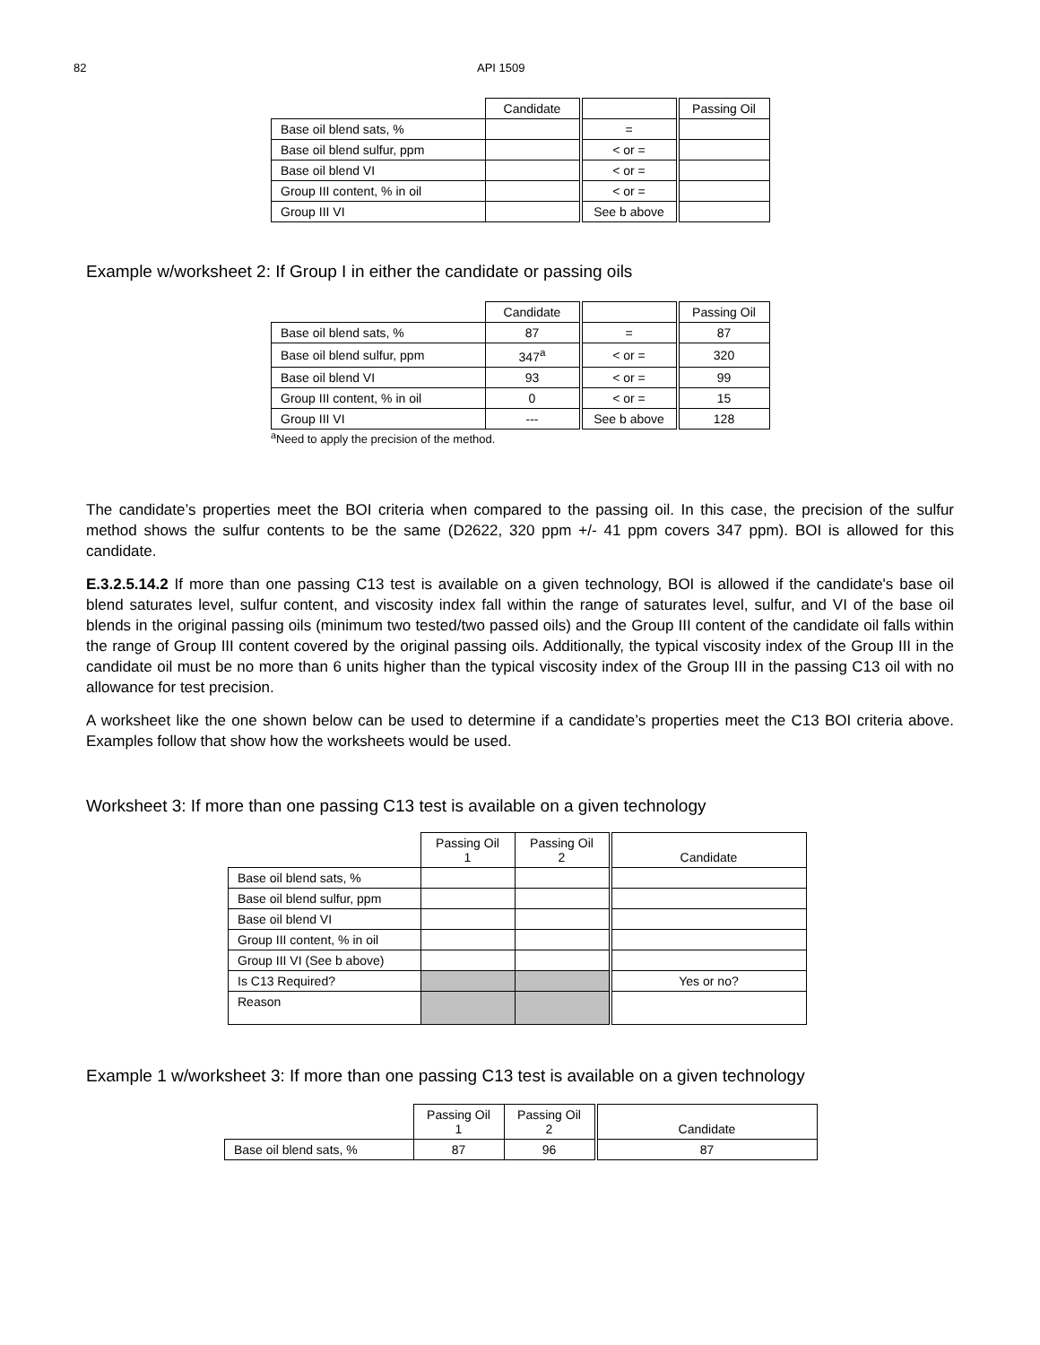82 API 1509
| | Candidate | | Passing Oil |
| --- | --- | --- | --- |
| Base oil blend sats, % | | = | |
| Base oil blend sulfur, ppm | | < or = | |
| Base oil blend VI | | < or = | |
| Group III content, % in oil | | < or = | |
| Group III VI | | See b above | |
Example w/worksheet 2: If Group I in either the candidate or passing oils
| | Candidate | | Passing Oil |
| --- | --- | --- | --- |
| Base oil blend sats, % | 87 | = | 87 |
| Base oil blend sulfur, ppm | 347<sup>a</sup> | < or = | 320 |
| Base oil blend VI | 93 | < or = | 99 |
| Group III content, % in oil | 0 | < or = | 15 |
| Group III VI | --- | See b above | 128 |
<sup>a</sup> Need to apply the precision of the method.
The candidate’s properties meet the BOI criteria when compared to the passing oil. In this case, the precision of the sulfur method shows the sulfur contents to be the same (D2622, 320 ppm +/- 41 ppm covers 347 ppm). BOI is allowed for this candidate.
E.3.2.5.14.2 If more than one passing C13 test is available on a given technology, BOI is allowed if the candidate's base oil blend saturates level, sulfur content, and viscosity index fall within the range of saturates level, sulfur, and VI of the base oil blends in the original passing oils (minimum two tested/two passed oils) and the Group III content of the candidate oil falls within the range of Group III content covered by the original passing oils. Additionally, the typical viscosity index of the Group III in the candidate oil must be no more than 6 units higher than the typical viscosity index of the Group III in the passing C13 oil with no allowance for test precision.
A worksheet like the one shown below can be used to determine if a candidate’s properties meet the C13 BOI criteria above. Examples follow that show how the worksheets would be used.
Worksheet 3: If more than one passing C13 test is available on a given technology
| | Passing Oil 1 | Passing Oil 2 | Candidate |
| --- | --- | --- | --- |
| Base oil blend sats, % | | | |
| Base oil blend sulfur, ppm | | | |
| Base oil blend VI | | | |
| Group III content, % in oil | | | |
| Group III VI (See b above) | | | |
| Is C13 Required? | | | Yes or no? |
| Reason | | | |
Example 1 w/worksheet 3: If more than one passing C13 test is available on a given technology
| | Passing Oil 1 | Passing Oil 2 | Candidate |
| --- | --- | --- | --- |
| Base oil blend sats, % | 87 | 96 | 87 |